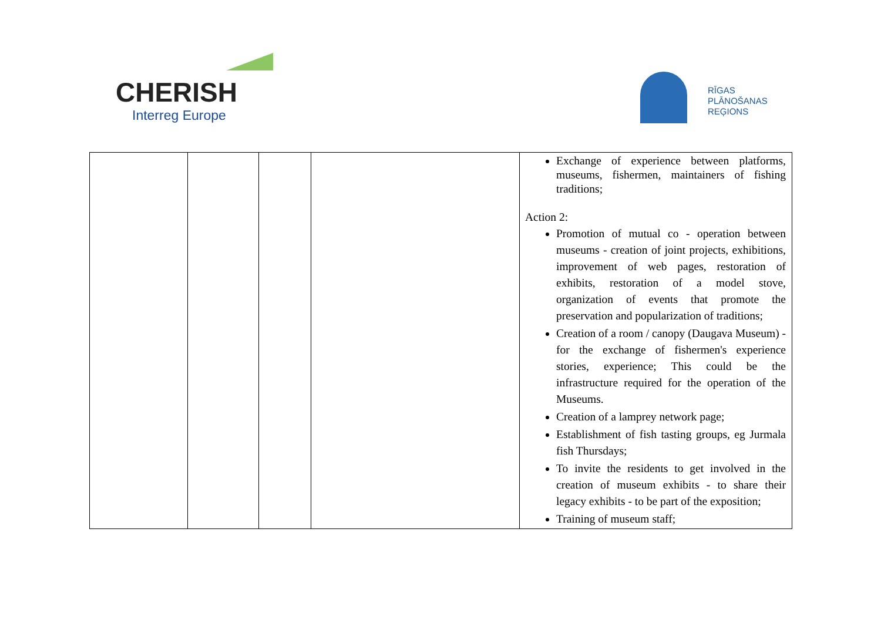CHERISH
Interreg Europe
RĪGAS
PLĀNOŠANAS
REĢIONS
| | | | | Exchange of experience between platforms, museums, fishermen, maintainers of fishing traditions; Action 2: Promotion of mutual co - operation between museums - creation of joint projects, exhibitions, improvement of web pages, restoration of exhibits, restoration of a model stove, organization of events that promote the preservation and popularization of traditions; Creation of a room / canopy (Daugava Museum) - for the exchange of fishermen's experience stories, experience; This could be the infrastructure required for the operation of the Museums. Creation of a lamprey network page; Establishment of fish tasting groups, eg Jurmala fish Thursdays; To invite the residents to get involved in the creation of museum exhibits - to share their legacy exhibits - to be part of the exposition; Training of museum staff; |